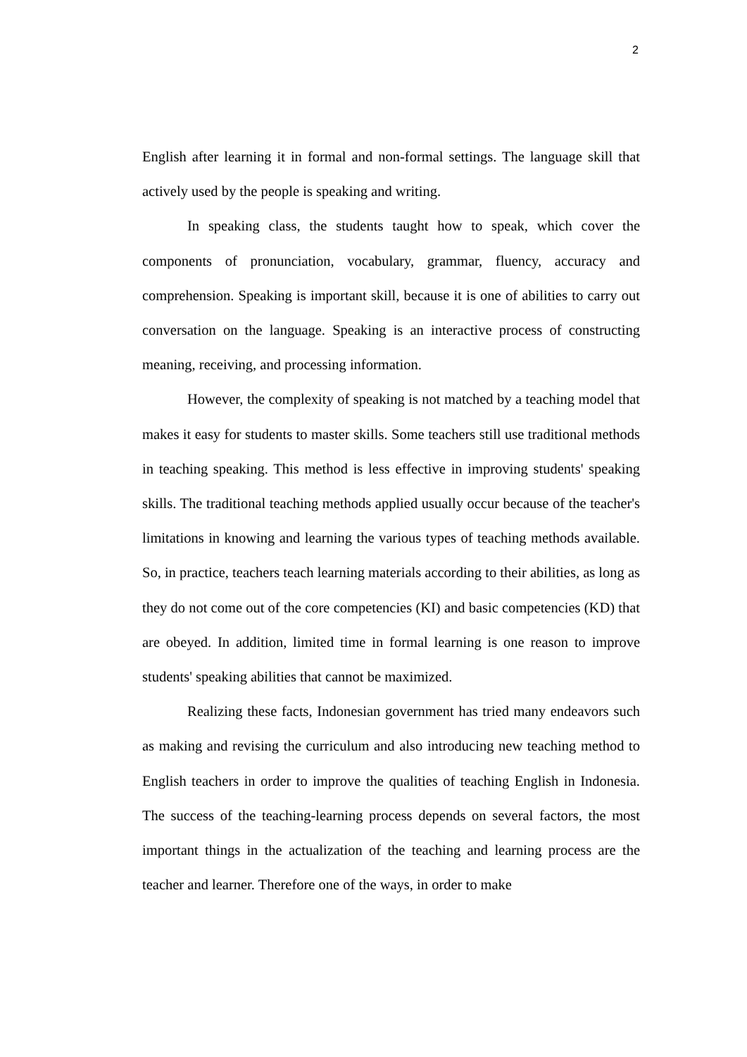2
English after learning it in formal and non-formal settings. The language skill that actively used by the people is speaking and writing.
In speaking class, the students taught how to speak, which cover the components of pronunciation, vocabulary, grammar, fluency, accuracy and comprehension. Speaking is important skill, because it is one of abilities to carry out conversation on the language. Speaking is an interactive process of constructing meaning, receiving, and processing information.
However, the complexity of speaking is not matched by a teaching model that makes it easy for students to master skills. Some teachers still use traditional methods in teaching speaking. This method is less effective in improving students' speaking skills. The traditional teaching methods applied usually occur because of the teacher's limitations in knowing and learning the various types of teaching methods available. So, in practice, teachers teach learning materials according to their abilities, as long as they do not come out of the core competencies (KI) and basic competencies (KD) that are obeyed. In addition, limited time in formal learning is one reason to improve students' speaking abilities that cannot be maximized.
Realizing these facts, Indonesian government has tried many endeavors such as making and revising the curriculum and also introducing new teaching method to English teachers in order to improve the qualities of teaching English in Indonesia. The success of the teaching-learning process depends on several factors, the most important things in the actualization of the teaching and learning process are the teacher and learner. Therefore one of the ways, in order to make